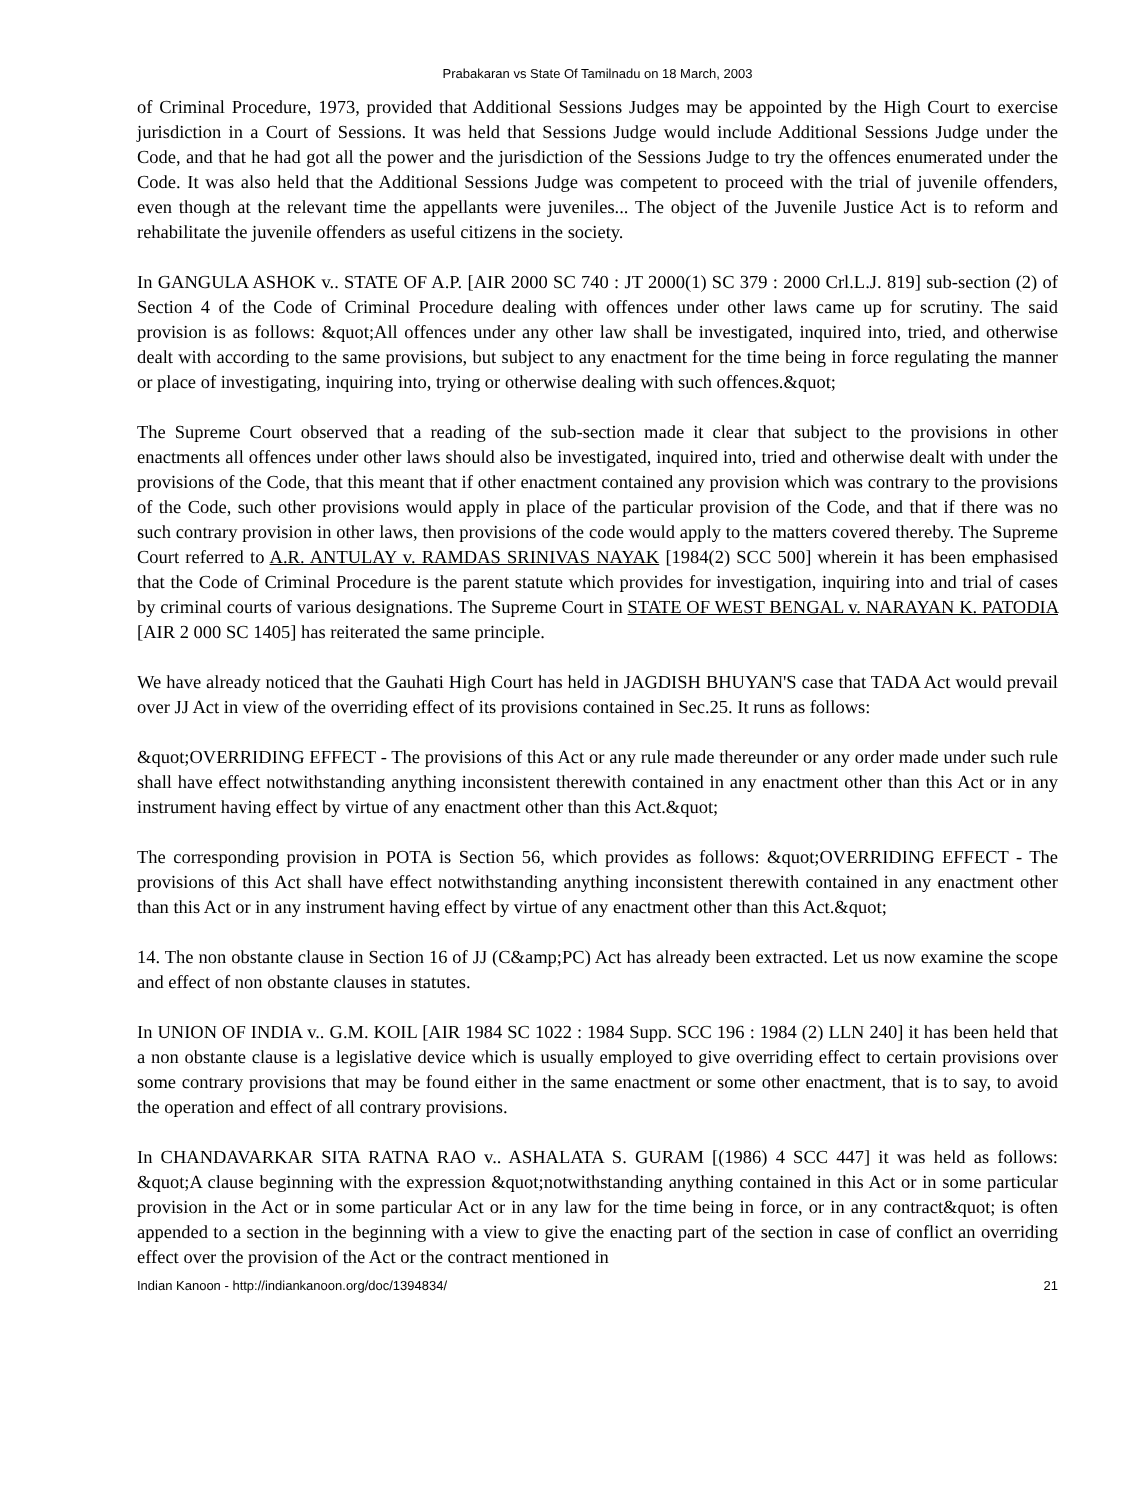Prabakaran vs State Of Tamilnadu on 18 March, 2003
of Criminal Procedure, 1973, provided that Additional Sessions Judges may be appointed by the High Court to exercise jurisdiction in a Court of Sessions. It was held that Sessions Judge would include Additional Sessions Judge under the Code, and that he had got all the power and the jurisdiction of the Sessions Judge to try the offences enumerated under the Code. It was also held that the Additional Sessions Judge was competent to proceed with the trial of juvenile offenders, even though at the relevant time the appellants were juveniles... The object of the Juvenile Justice Act is to reform and rehabilitate the juvenile offenders as useful citizens in the society.
In GANGULA ASHOK v.. STATE OF A.P. [AIR 2000 SC 740 : JT 2000(1) SC 379 : 2000 Crl.L.J. 819] sub-section (2) of Section 4 of the Code of Criminal Procedure dealing with offences under other laws came up for scrutiny. The said provision is as follows: &quot;All offences under any other law shall be investigated, inquired into, tried, and otherwise dealt with according to the same provisions, but subject to any enactment for the time being in force regulating the manner or place of investigating, inquiring into, trying or otherwise dealing with such offences.&quot;
The Supreme Court observed that a reading of the sub-section made it clear that subject to the provisions in other enactments all offences under other laws should also be investigated, inquired into, tried and otherwise dealt with under the provisions of the Code, that this meant that if other enactment contained any provision which was contrary to the provisions of the Code, such other provisions would apply in place of the particular provision of the Code, and that if there was no such contrary provision in other laws, then provisions of the code would apply to the matters covered thereby. The Supreme Court referred to A.R. ANTULAY v. RAMDAS SRINIVAS NAYAK [1984(2) SCC 500] wherein it has been emphasised that the Code of Criminal Procedure is the parent statute which provides for investigation, inquiring into and trial of cases by criminal courts of various designations. The Supreme Court in STATE OF WEST BENGAL v. NARAYAN K. PATODIA [AIR 2 000 SC 1405] has reiterated the same principle.
We have already noticed that the Gauhati High Court has held in JAGDISH BHUYAN'S case that TADA Act would prevail over JJ Act in view of the overriding effect of its provisions contained in Sec.25. It runs as follows:
&quot;OVERRIDING EFFECT - The provisions of this Act or any rule made thereunder or any order made under such rule shall have effect notwithstanding anything inconsistent therewith contained in any enactment other than this Act or in any instrument having effect by virtue of any enactment other than this Act.&quot;
The corresponding provision in POTA is Section 56, which provides as follows: &quot;OVERRIDING EFFECT - The provisions of this Act shall have effect notwithstanding anything inconsistent therewith contained in any enactment other than this Act or in any instrument having effect by virtue of any enactment other than this Act.&quot;
14. The non obstante clause in Section 16 of JJ (C&amp;PC) Act has already been extracted. Let us now examine the scope and effect of non obstante clauses in statutes.
In UNION OF INDIA v.. G.M. KOIL [AIR 1984 SC 1022 : 1984 Supp. SCC 196 : 1984 (2) LLN 240] it has been held that a non obstante clause is a legislative device which is usually employed to give overriding effect to certain provisions over some contrary provisions that may be found either in the same enactment or some other enactment, that is to say, to avoid the operation and effect of all contrary provisions.
In CHANDAVARKAR SITA RATNA RAO v.. ASHALATA S. GURAM [(1986) 4 SCC 447] it was held as follows: &quot;A clause beginning with the expression &quot;notwithstanding anything contained in this Act or in some particular provision in the Act or in some particular Act or in any law for the time being in force, or in any contract&quot; is often appended to a section in the beginning with a view to give the enacting part of the section in case of conflict an overriding effect over the provision of the Act or the contract mentioned in
Indian Kanoon - http://indiankanoon.org/doc/1394834/ 21